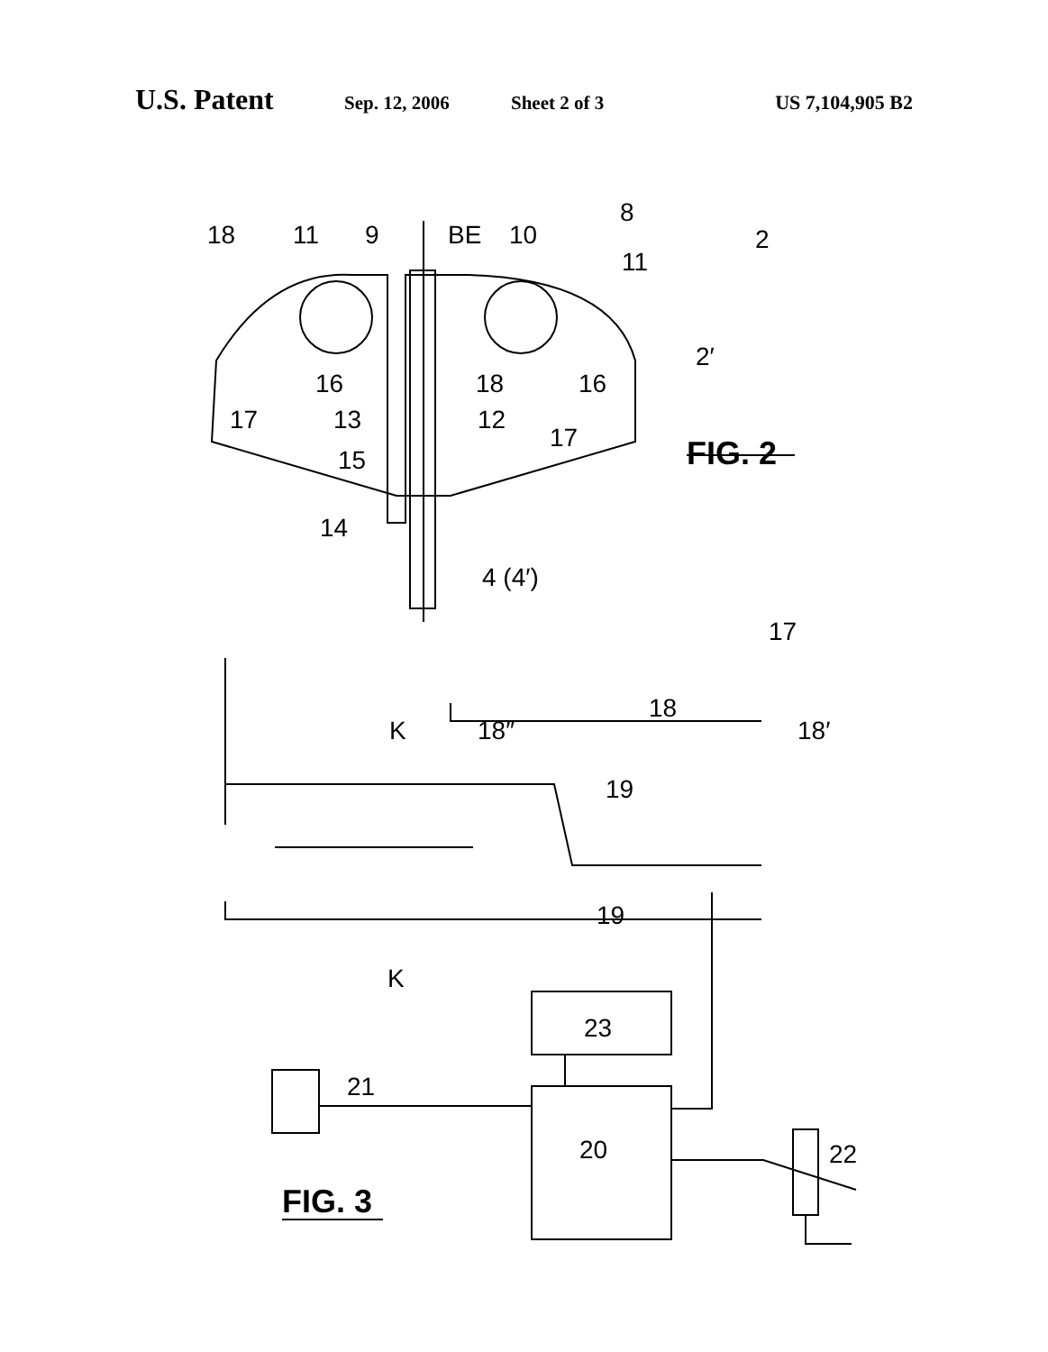U.S. Patent Sep. 12, 2006 Sheet 2 of 3 US 7,104,905 B2
18
11
9
BE
10
8
2
11
2′
16
18
16
17
13
12
17
15
FIG. 2
14
4 (4′)
17
18
K
18″
18′
19
19
K
23
21
20
22
FIG. 3